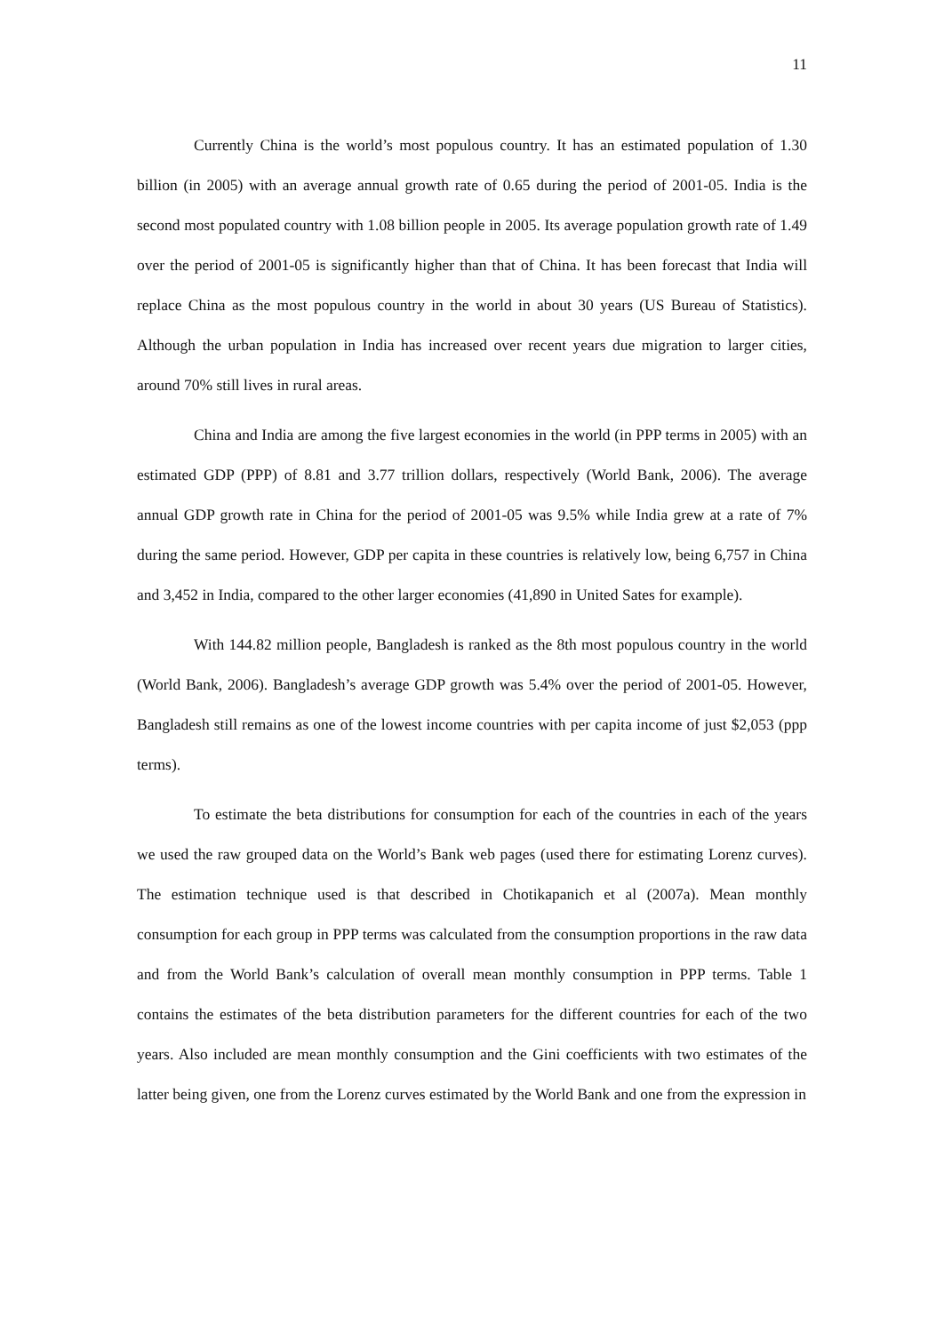11
Currently China is the world’s most populous country. It has an estimated population of 1.30 billion (in 2005) with an average annual growth rate of 0.65 during the period of 2001-05. India is the second most populated country with 1.08 billion people in 2005. Its average population growth rate of 1.49 over the period of 2001-05 is significantly higher than that of China. It has been forecast that India will replace China as the most populous country in the world in about 30 years (US Bureau of Statistics). Although the urban population in India has increased over recent years due migration to larger cities, around 70% still lives in rural areas.
China and India are among the five largest economies in the world (in PPP terms in 2005) with an estimated GDP (PPP) of 8.81 and 3.77 trillion dollars, respectively (World Bank, 2006). The average annual GDP growth rate in China for the period of 2001-05 was 9.5% while India grew at a rate of 7% during the same period. However, GDP per capita in these countries is relatively low, being 6,757 in China and 3,452 in India, compared to the other larger economies (41,890 in United Sates for example).
With 144.82 million people, Bangladesh is ranked as the 8th most populous country in the world (World Bank, 2006). Bangladesh’s average GDP growth was 5.4% over the period of 2001-05. However, Bangladesh still remains as one of the lowest income countries with per capita income of just $2,053 (ppp terms).
To estimate the beta distributions for consumption for each of the countries in each of the years we used the raw grouped data on the World’s Bank web pages (used there for estimating Lorenz curves). The estimation technique used is that described in Chotikapanich et al (2007a). Mean monthly consumption for each group in PPP terms was calculated from the consumption proportions in the raw data and from the World Bank’s calculation of overall mean monthly consumption in PPP terms. Table 1 contains the estimates of the beta distribution parameters for the different countries for each of the two years. Also included are mean monthly consumption and the Gini coefficients with two estimates of the latter being given, one from the Lorenz curves estimated by the World Bank and one from the expression in